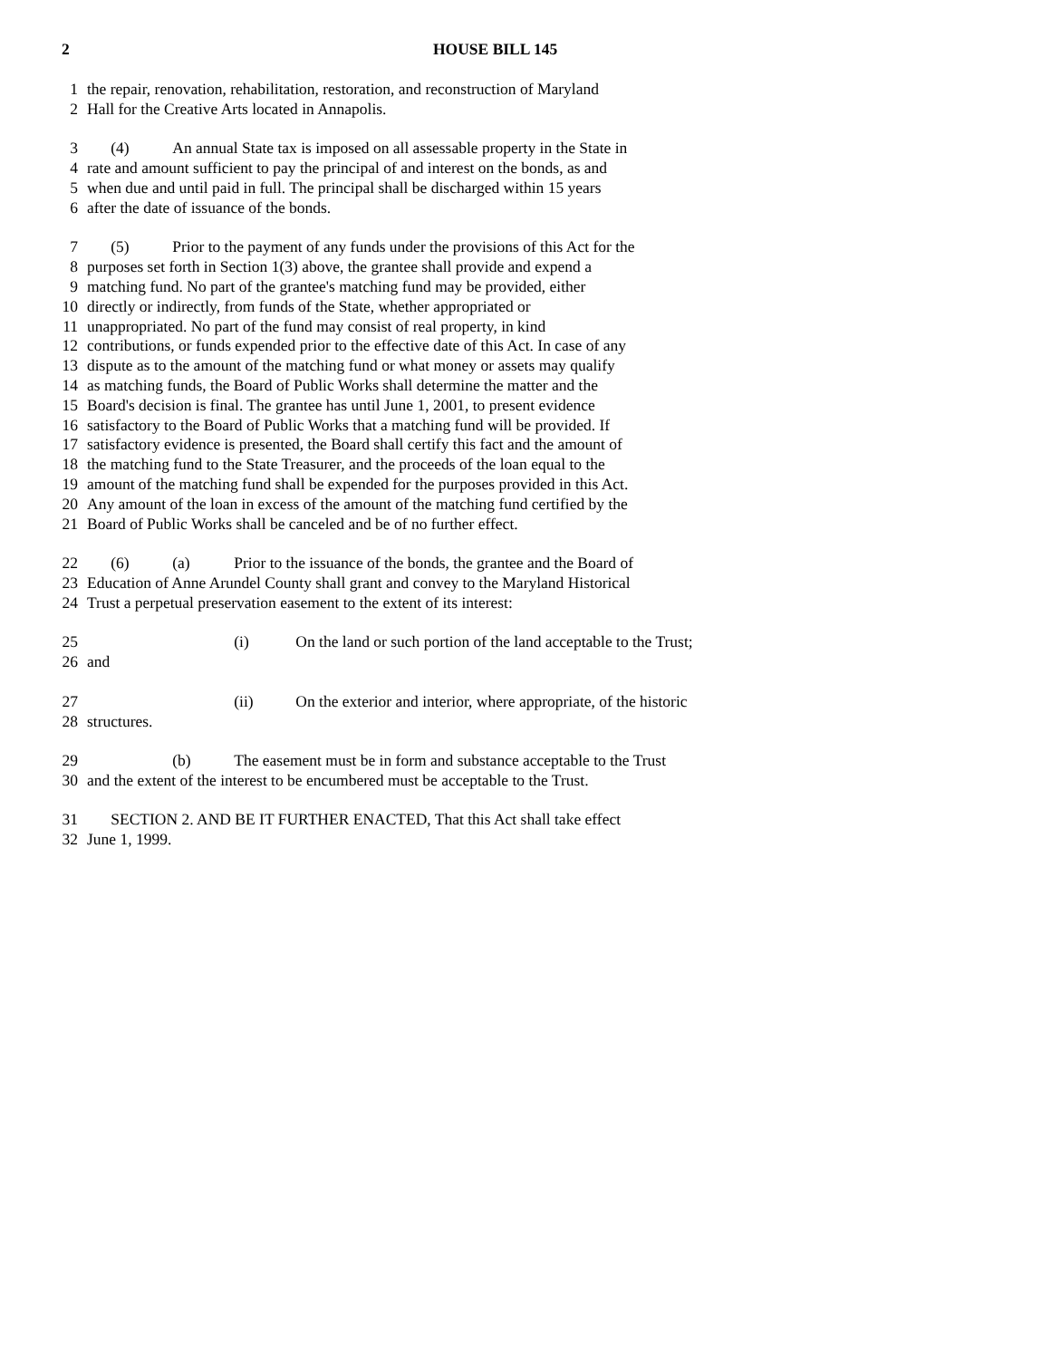2 HOUSE BILL 145
1 the repair, renovation, rehabilitation, restoration, and reconstruction of Maryland
2 Hall for the Creative Arts located in Annapolis.
3 (4) An annual State tax is imposed on all assessable property in the State in
4 rate and amount sufficient to pay the principal of and interest on the bonds, as and
5 when due and until paid in full. The principal shall be discharged within 15 years
6 after the date of issuance of the bonds.
7 (5) Prior to the payment of any funds under the provisions of this Act for the
8 purposes set forth in Section 1(3) above, the grantee shall provide and expend a
9 matching fund. No part of the grantee's matching fund may be provided, either
10 directly or indirectly, from funds of the State, whether appropriated or
11 unappropriated. No part of the fund may consist of real property, in kind
12 contributions, or funds expended prior to the effective date of this Act. In case of any
13 dispute as to the amount of the matching fund or what money or assets may qualify
14 as matching funds, the Board of Public Works shall determine the matter and the
15 Board's decision is final. The grantee has until June 1, 2001, to present evidence
16 satisfactory to the Board of Public Works that a matching fund will be provided. If
17 satisfactory evidence is presented, the Board shall certify this fact and the amount of
18 the matching fund to the State Treasurer, and the proceeds of the loan equal to the
19 amount of the matching fund shall be expended for the purposes provided in this Act.
20 Any amount of the loan in excess of the amount of the matching fund certified by the
21 Board of Public Works shall be canceled and be of no further effect.
22 (6) (a) Prior to the issuance of the bonds, the grantee and the Board of
23 Education of Anne Arundel County shall grant and convey to the Maryland Historical
24 Trust a perpetual preservation easement to the extent of its interest:
25 (i) On the land or such portion of the land acceptable to the Trust;
26 and
27 (ii) On the exterior and interior, where appropriate, of the historic
28 structures.
29 (b) The easement must be in form and substance acceptable to the Trust
30 and the extent of the interest to be encumbered must be acceptable to the Trust.
31 SECTION 2. AND BE IT FURTHER ENACTED, That this Act shall take effect
32 June 1, 1999.